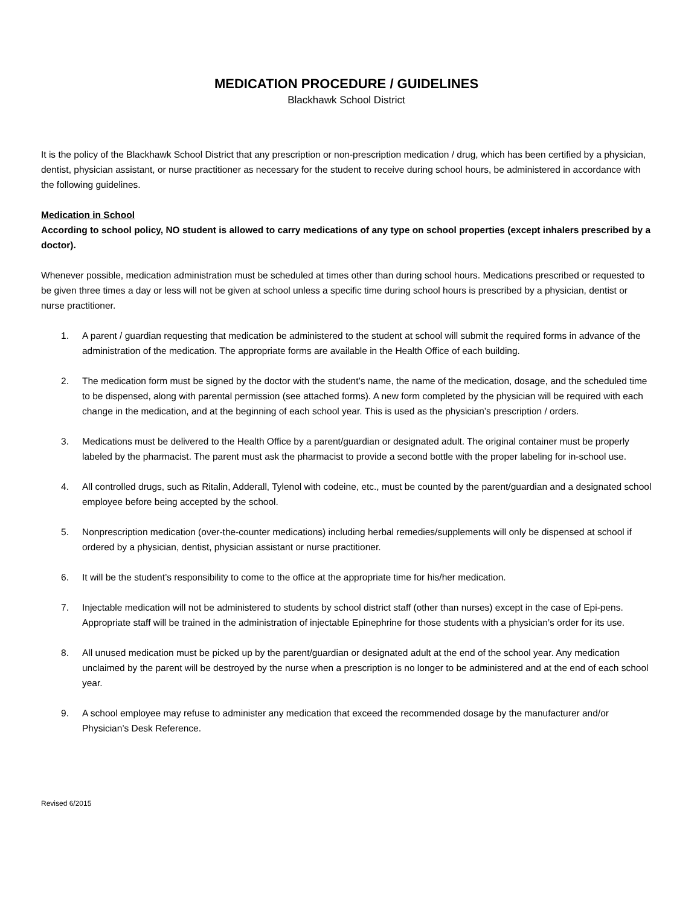MEDICATION PROCEDURE / GUIDELINES
Blackhawk School District
It is the policy of the Blackhawk School District that any prescription or non-prescription medication / drug, which has been certified by a physician, dentist, physician assistant, or nurse practitioner as necessary for the student to receive during school hours, be administered in accordance with the following guidelines.
Medication in School
According to school policy, NO student is allowed to carry medications of any type on school properties (except inhalers prescribed by a doctor).
Whenever possible, medication administration must be scheduled at times other than during school hours. Medications prescribed or requested to be given three times a day or less will not be given at school unless a specific time during school hours is prescribed by a physician, dentist or nurse practitioner.
1. A parent / guardian requesting that medication be administered to the student at school will submit the required forms in advance of the administration of the medication. The appropriate forms are available in the Health Office of each building.
2. The medication form must be signed by the doctor with the student’s name, the name of the medication, dosage, and the scheduled time to be dispensed, along with parental permission (see attached forms). A new form completed by the physician will be required with each change in the medication, and at the beginning of each school year. This is used as the physician’s prescription / orders.
3. Medications must be delivered to the Health Office by a parent/guardian or designated adult. The original container must be properly labeled by the pharmacist. The parent must ask the pharmacist to provide a second bottle with the proper labeling for in-school use.
4. All controlled drugs, such as Ritalin, Adderall, Tylenol with codeine, etc., must be counted by the parent/guardian and a designated school employee before being accepted by the school.
5. Nonprescription medication (over-the-counter medications) including herbal remedies/supplements will only be dispensed at school if ordered by a physician, dentist, physician assistant or nurse practitioner.
6. It will be the student’s responsibility to come to the office at the appropriate time for his/her medication.
7. Injectable medication will not be administered to students by school district staff (other than nurses) except in the case of Epi-pens. Appropriate staff will be trained in the administration of injectable Epinephrine for those students with a physician’s order for its use.
8. All unused medication must be picked up by the parent/guardian or designated adult at the end of the school year. Any medication unclaimed by the parent will be destroyed by the nurse when a prescription is no longer to be administered and at the end of each school year.
9. A school employee may refuse to administer any medication that exceed the recommended dosage by the manufacturer and/or Physician’s Desk Reference.
Revised 6/2015